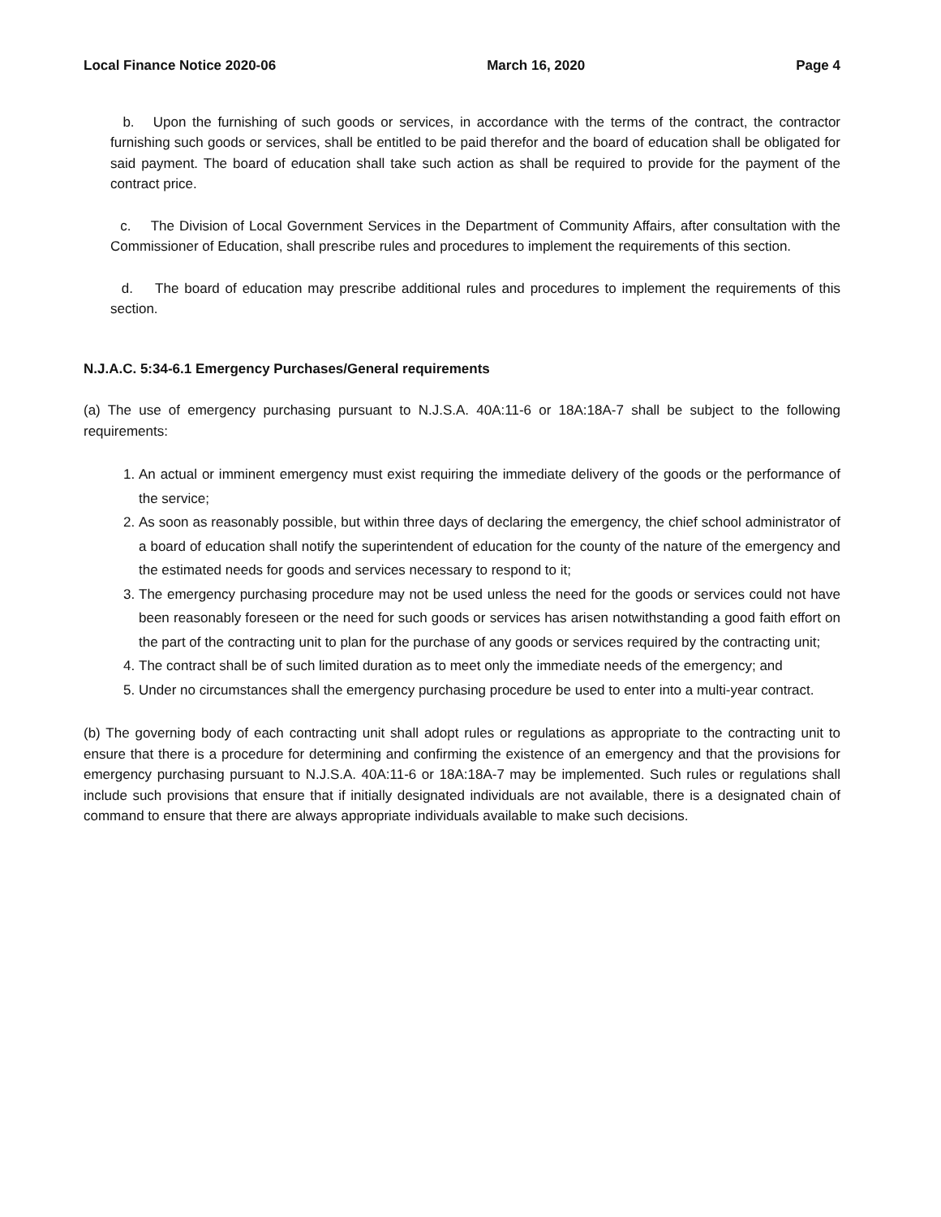Local Finance Notice 2020-06 March 16, 2020 Page 4
b. Upon the furnishing of such goods or services, in accordance with the terms of the contract, the contractor furnishing such goods or services, shall be entitled to be paid therefor and the board of education shall be obligated for said payment. The board of education shall take such action as shall be required to provide for the payment of the contract price.
c. The Division of Local Government Services in the Department of Community Affairs, after consultation with the Commissioner of Education, shall prescribe rules and procedures to implement the requirements of this section.
d. The board of education may prescribe additional rules and procedures to implement the requirements of this section.
N.J.A.C. 5:34-6.1 Emergency Purchases/General requirements
(a) The use of emergency purchasing pursuant to N.J.S.A. 40A:11-6 or 18A:18A-7 shall be subject to the following requirements:
1. An actual or imminent emergency must exist requiring the immediate delivery of the goods or the performance of the service;
2. As soon as reasonably possible, but within three days of declaring the emergency, the chief school administrator of a board of education shall notify the superintendent of education for the county of the nature of the emergency and the estimated needs for goods and services necessary to respond to it;
3. The emergency purchasing procedure may not be used unless the need for the goods or services could not have been reasonably foreseen or the need for such goods or services has arisen notwithstanding a good faith effort on the part of the contracting unit to plan for the purchase of any goods or services required by the contracting unit;
4. The contract shall be of such limited duration as to meet only the immediate needs of the emergency; and
5. Under no circumstances shall the emergency purchasing procedure be used to enter into a multi-year contract.
(b) The governing body of each contracting unit shall adopt rules or regulations as appropriate to the contracting unit to ensure that there is a procedure for determining and confirming the existence of an emergency and that the provisions for emergency purchasing pursuant to N.J.S.A. 40A:11-6 or 18A:18A-7 may be implemented. Such rules or regulations shall include such provisions that ensure that if initially designated individuals are not available, there is a designated chain of command to ensure that there are always appropriate individuals available to make such decisions.